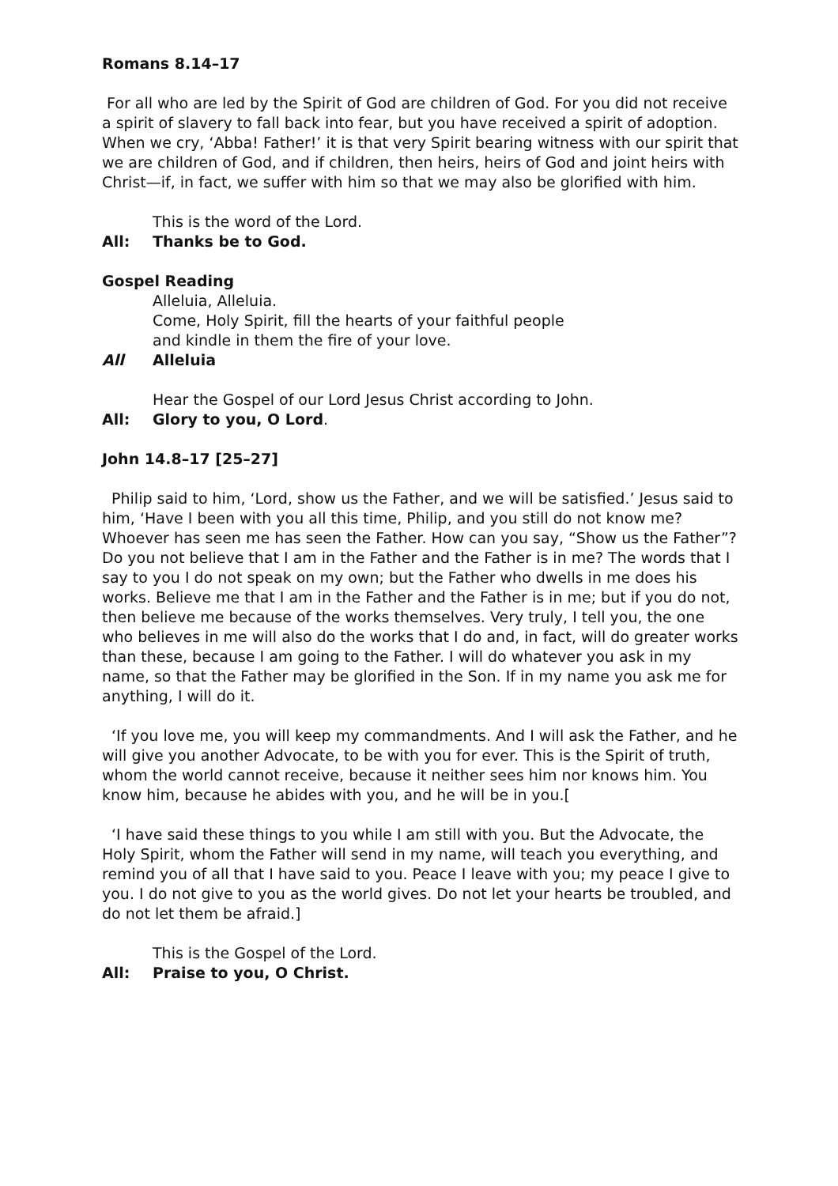Romans 8.14–17
For all who are led by the Spirit of God are children of God. For you did not receive a spirit of slavery to fall back into fear, but you have received a spirit of adoption. When we cry, ‘Abba! Father!’ it is that very Spirit bearing witness with our spirit that we are children of God, and if children, then heirs, heirs of God and joint heirs with Christ—if, in fact, we suffer with him so that we may also be glorified with him.
This is the word of the Lord.
All: Thanks be to God.
Gospel Reading
Alleluia, Alleluia.
Come, Holy Spirit, fill the hearts of your faithful people
and kindle in them the fire of your love.
All Alleluia
Hear the Gospel of our Lord Jesus Christ according to John.
All: Glory to you, O Lord.
John 14.8–17 [25–27]
Philip said to him, ‘Lord, show us the Father, and we will be satisfied.’ Jesus said to him, ‘Have I been with you all this time, Philip, and you still do not know me? Whoever has seen me has seen the Father. How can you say, “Show us the Father”? Do you not believe that I am in the Father and the Father is in me? The words that I say to you I do not speak on my own; but the Father who dwells in me does his works. Believe me that I am in the Father and the Father is in me; but if you do not, then believe me because of the works themselves. Very truly, I tell you, the one who believes in me will also do the works that I do and, in fact, will do greater works than these, because I am going to the Father. I will do whatever you ask in my name, so that the Father may be glorified in the Son. If in my name you ask me for anything, I will do it.
‘If you love me, you will keep my commandments. And I will ask the Father, and he will give you another Advocate, to be with you for ever. This is the Spirit of truth, whom the world cannot receive, because it neither sees him nor knows him. You know him, because he abides with you, and he will be in you.[
‘I have said these things to you while I am still with you. But the Advocate, the Holy Spirit, whom the Father will send in my name, will teach you everything, and remind you of all that I have said to you. Peace I leave with you; my peace I give to you. I do not give to you as the world gives. Do not let your hearts be troubled, and do not let them be afraid.]
This is the Gospel of the Lord.
All: Praise to you, O Christ.